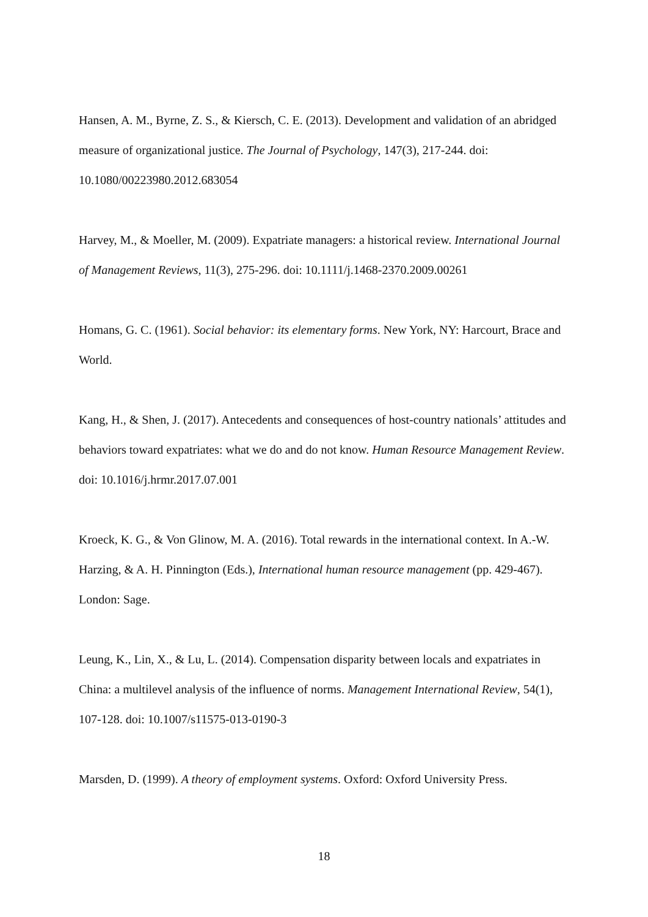Hansen, A. M., Byrne, Z. S., & Kiersch, C. E. (2013). Development and validation of an abridged measure of organizational justice. The Journal of Psychology, 147(3), 217-244. doi: 10.1080/00223980.2012.683054
Harvey, M., & Moeller, M. (2009). Expatriate managers: a historical review. International Journal of Management Reviews, 11(3), 275-296. doi: 10.1111/j.1468-2370.2009.00261
Homans, G. C. (1961). Social behavior: its elementary forms. New York, NY: Harcourt, Brace and World.
Kang, H., & Shen, J. (2017). Antecedents and consequences of host-country nationals’ attitudes and behaviors toward expatriates: what we do and do not know. Human Resource Management Review. doi: 10.1016/j.hrmr.2017.07.001
Kroeck, K. G., & Von Glinow, M. A. (2016). Total rewards in the international context. In A.-W. Harzing, & A. H. Pinnington (Eds.), International human resource management (pp. 429-467). London: Sage.
Leung, K., Lin, X., & Lu, L. (2014). Compensation disparity between locals and expatriates in China: a multilevel analysis of the influence of norms. Management International Review, 54(1), 107-128. doi: 10.1007/s11575-013-0190-3
Marsden, D. (1999). A theory of employment systems. Oxford: Oxford University Press.
18